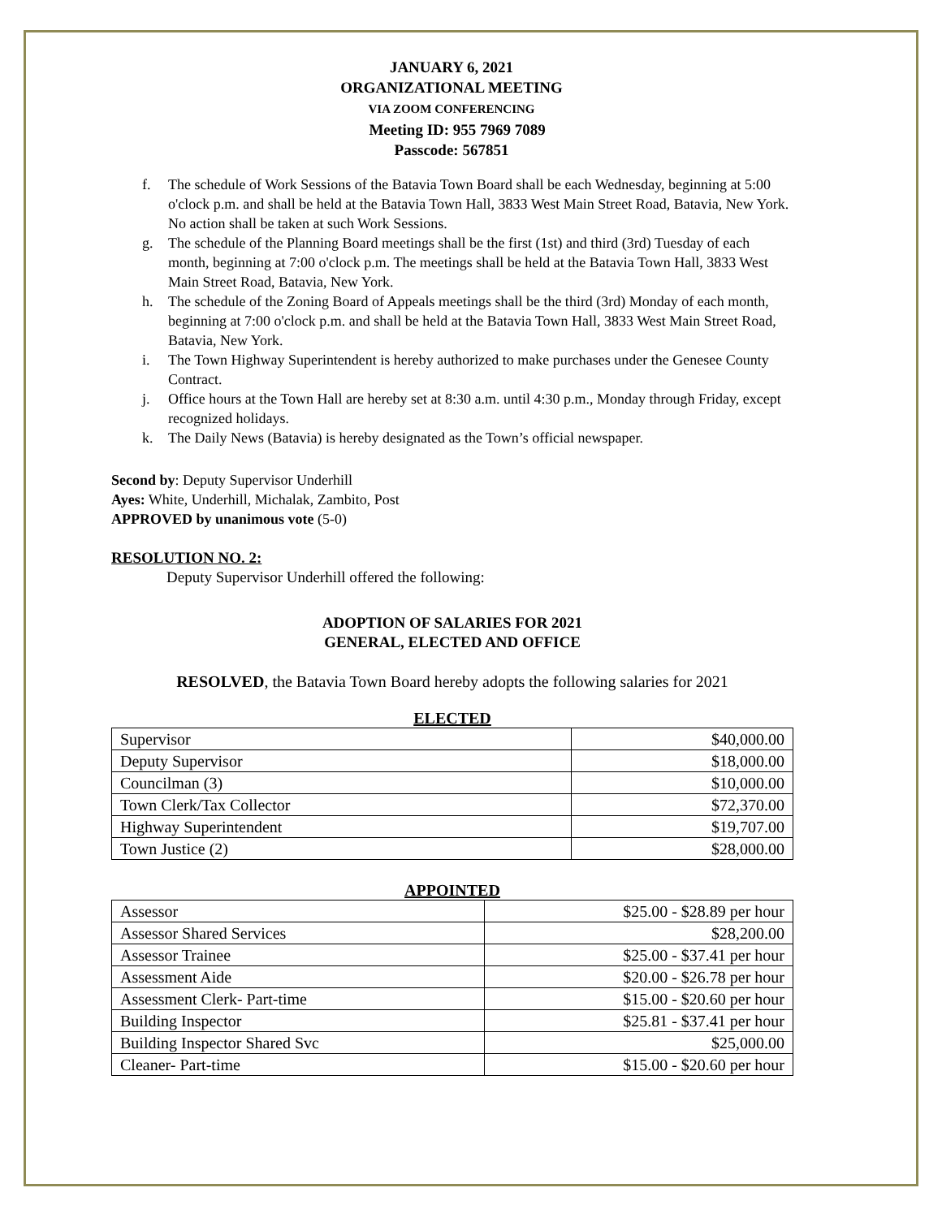JANUARY 6, 2021
ORGANIZATIONAL MEETING
VIA ZOOM CONFERENCING
Meeting ID: 955 7969 7089
Passcode: 567851
f. The schedule of Work Sessions of the Batavia Town Board shall be each Wednesday, beginning at 5:00 o'clock p.m. and shall be held at the Batavia Town Hall, 3833 West Main Street Road, Batavia, New York. No action shall be taken at such Work Sessions.
g. The schedule of the Planning Board meetings shall be the first (1st) and third (3rd) Tuesday of each month, beginning at 7:00 o'clock p.m. The meetings shall be held at the Batavia Town Hall, 3833 West Main Street Road, Batavia, New York.
h. The schedule of the Zoning Board of Appeals meetings shall be the third (3rd) Monday of each month, beginning at 7:00 o'clock p.m. and shall be held at the Batavia Town Hall, 3833 West Main Street Road, Batavia, New York.
i. The Town Highway Superintendent is hereby authorized to make purchases under the Genesee County Contract.
j. Office hours at the Town Hall are hereby set at 8:30 a.m. until 4:30 p.m., Monday through Friday, except recognized holidays.
k. The Daily News (Batavia) is hereby designated as the Town’s official newspaper.
Second by: Deputy Supervisor Underhill
Ayes: White, Underhill, Michalak, Zambito, Post
APPROVED by unanimous vote (5-0)
RESOLUTION NO. 2:
Deputy Supervisor Underhill offered the following:
ADOPTION OF SALARIES FOR 2021
GENERAL, ELECTED AND OFFICE
RESOLVED, the Batavia Town Board hereby adopts the following salaries for 2021
ELECTED
| Supervisor | $40,000.00 |
| Deputy Supervisor | $18,000.00 |
| Councilman (3) | $10,000.00 |
| Town Clerk/Tax Collector | $72,370.00 |
| Highway Superintendent | $19,707.00 |
| Town Justice (2) | $28,000.00 |
APPOINTED
| Assessor | $25.00 - $28.89 per hour |
| Assessor Shared Services | $28,200.00 |
| Assessor Trainee | $25.00 - $37.41 per hour |
| Assessment Aide | $20.00 - $26.78 per hour |
| Assessment Clerk- Part-time | $15.00 - $20.60 per hour |
| Building Inspector | $25.81 - $37.41 per hour |
| Building Inspector Shared Svc | $25,000.00 |
| Cleaner- Part-time | $15.00 - $20.60 per hour |